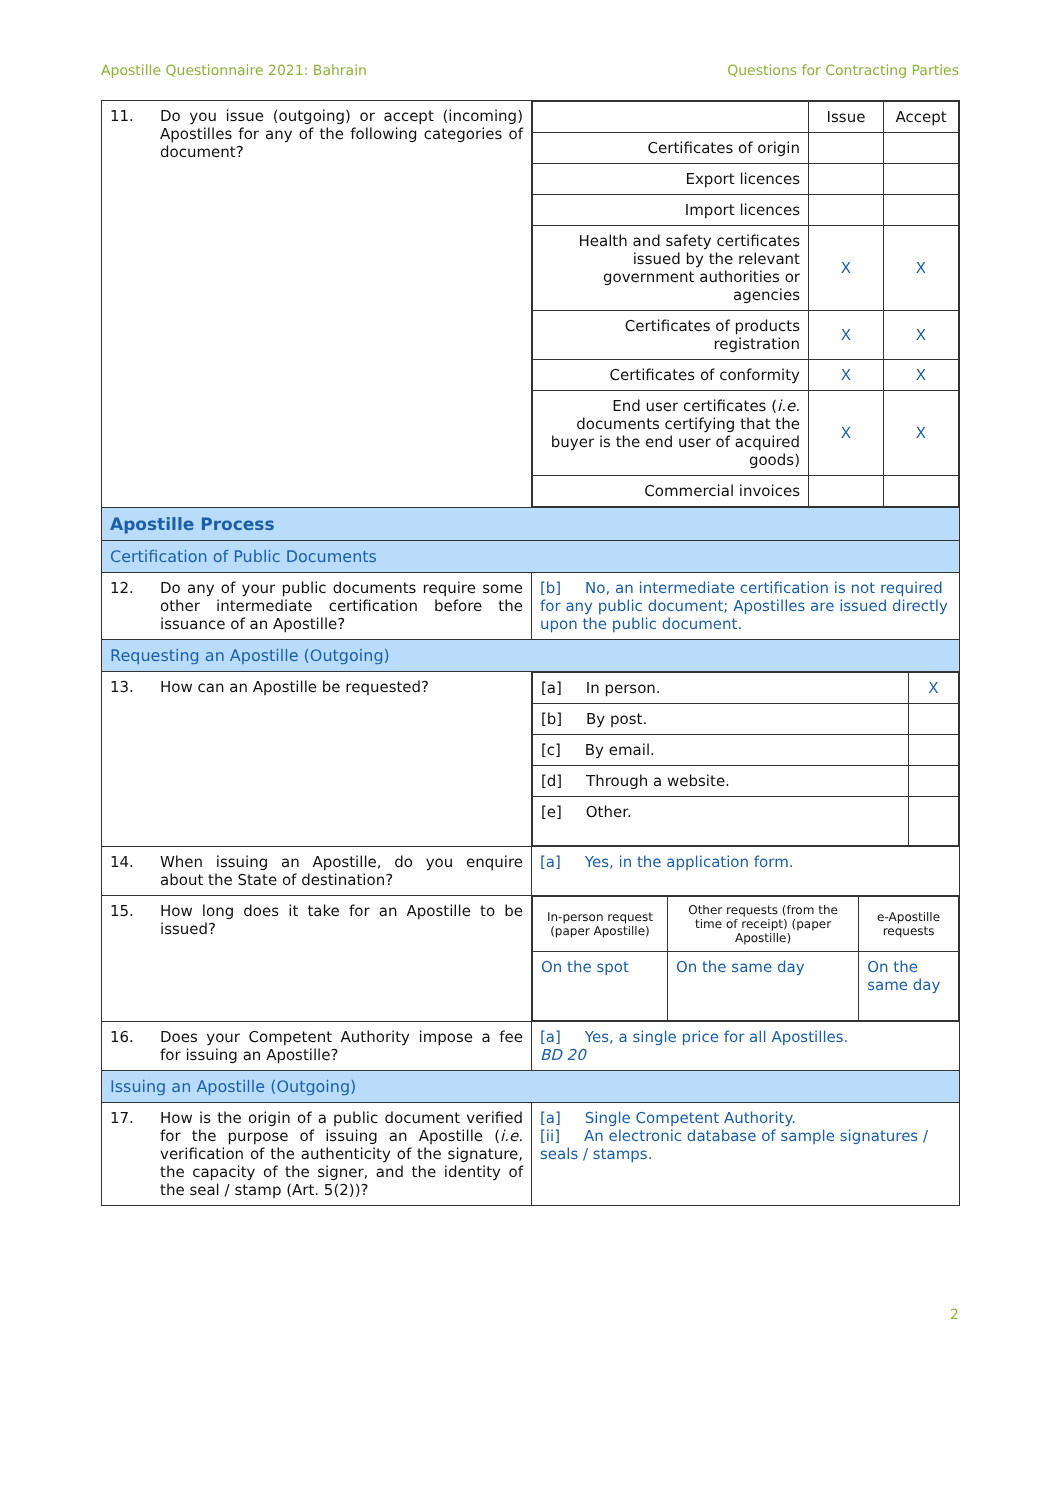Apostille Questionnaire 2021: Bahrain Questions for Contracting Parties
| 11. Do you issue (outgoing) or accept (incoming) Apostilles for any of the following categories of document? | / / Issue / Accept / / Certificates of origin / / / / Export licences / / / / Import licences / / / / Health and safety certificates issued by the relevant government authorities or agencies / X / X / / Certificates of products registration / X / X / / Certificates of conformity / X / X / / End user certificates ( i.e. documents certifying that the buyer is the end user of acquired goods) / X / X / / Commercial invoices / / / |
| Apostille Process | |
| Certification of Public Documents | |
| 12. Do any of your public documents require some other intermediate certification before the issuance of an Apostille? | [b] No, an intermediate certification is not required for any public document; Apostilles are issued directly upon the public document. |
| Requesting an Apostille (Outgoing) | |
| 13. How can an Apostille be requested? | / [a] In person. / X / / [b] By post. / / / [c] By email. / / / [d] Through a website. / / / [e] Other. / / |
| 14. When issuing an Apostille, do you enquire about the State of destination? | [a] Yes, in the application form. |
| 15. How long does it take for an Apostille to be issued? | / In-person request (paper Apostille) / Other requests (from the time of receipt) (paper Apostille) / e-Apostille requests / / On the spot / On the same day / On the same day / |
| 16. Does your Competent Authority impose a fee for issuing an Apostille? | [a] Yes, a single price for all Apostilles. BD 20 |
| Issuing an Apostille (Outgoing) | |
| 17. How is the origin of a public document verified for the purpose of issuing an Apostille ( i.e. verification of the authenticity of the signature, the capacity of the signer, and the identity of the seal / stamp (Art. 5(2))? | [a] Single Competent Authority. [ii] An electronic database of sample signatures / seals / stamps. |
2